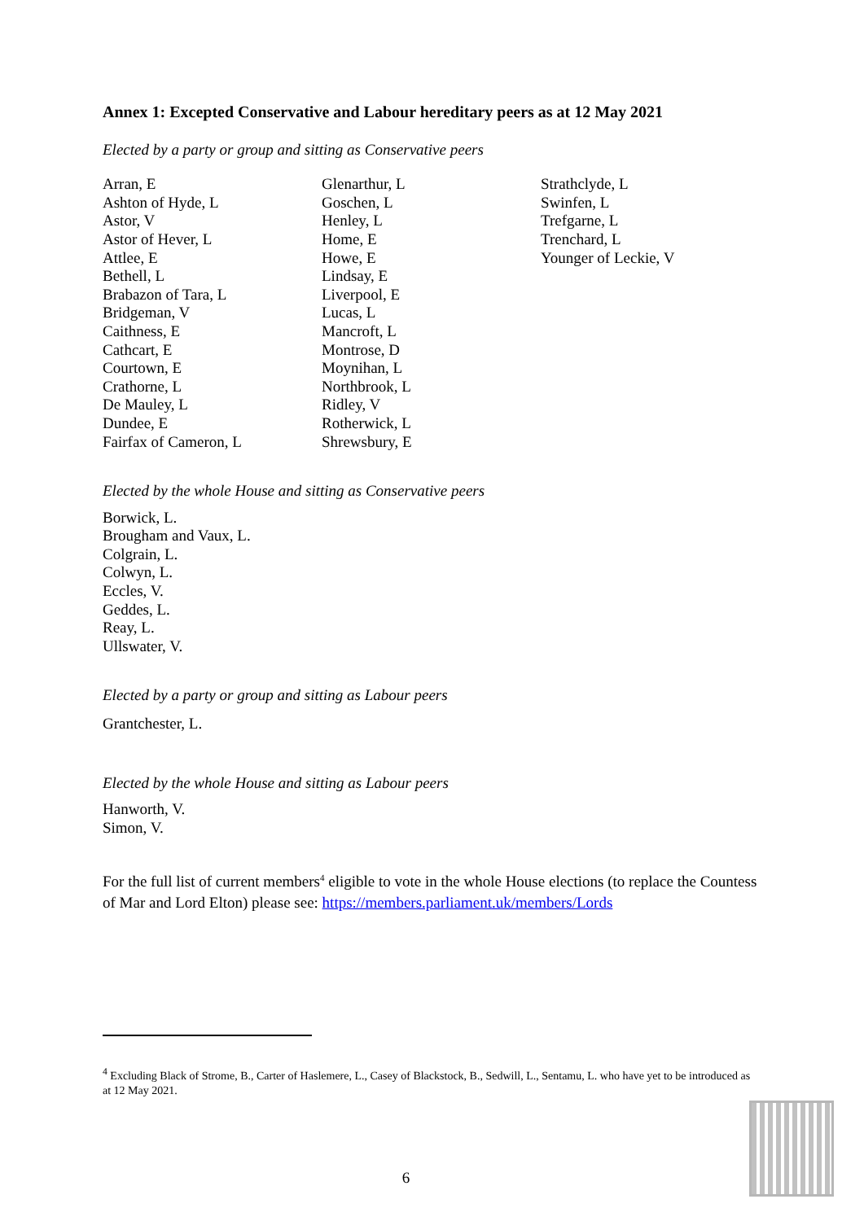Annex 1: Excepted Conservative and Labour hereditary peers as at 12 May 2021
Elected by a party or group and sitting as Conservative peers
Arran, E
Ashton of Hyde, L
Astor, V
Astor of Hever, L
Attlee, E
Bethell, L
Brabazon of Tara, L
Bridgeman, V
Caithness, E
Cathcart, E
Courtown, E
Crathorne, L
De Mauley, L
Dundee, E
Fairfax of Cameron, L
Glenarthur, L
Goschen, L
Henley, L
Home, E
Howe, E
Lindsay, E
Liverpool, E
Lucas, L
Mancroft, L
Montrose, D
Moynihan, L
Northbrook, L
Ridley, V
Rotherwick, L
Shrewsbury, E
Strathclyde, L
Swinfen, L
Trefgarne, L
Trenchard, L
Younger of Leckie, V
Elected by the whole House and sitting as Conservative peers
Borwick, L.
Brougham and Vaux, L.
Colgrain, L.
Colwyn, L.
Eccles, V.
Geddes, L.
Reay, L.
Ullswater, V.
Elected by a party or group and sitting as Labour peers
Grantchester, L.
Elected by the whole House and sitting as Labour peers
Hanworth, V.
Simon, V.
For the full list of current members<sup>4</sup> eligible to vote in the whole House elections (to replace the Countess of Mar and Lord Elton) please see: https://members.parliament.uk/members/Lords
<sup>4</sup> Excluding Black of Strome, B., Carter of Haslemere, L., Casey of Blackstock, B., Sedwill, L., Sentamu, L. who have yet to be introduced as at 12 May 2021.
6